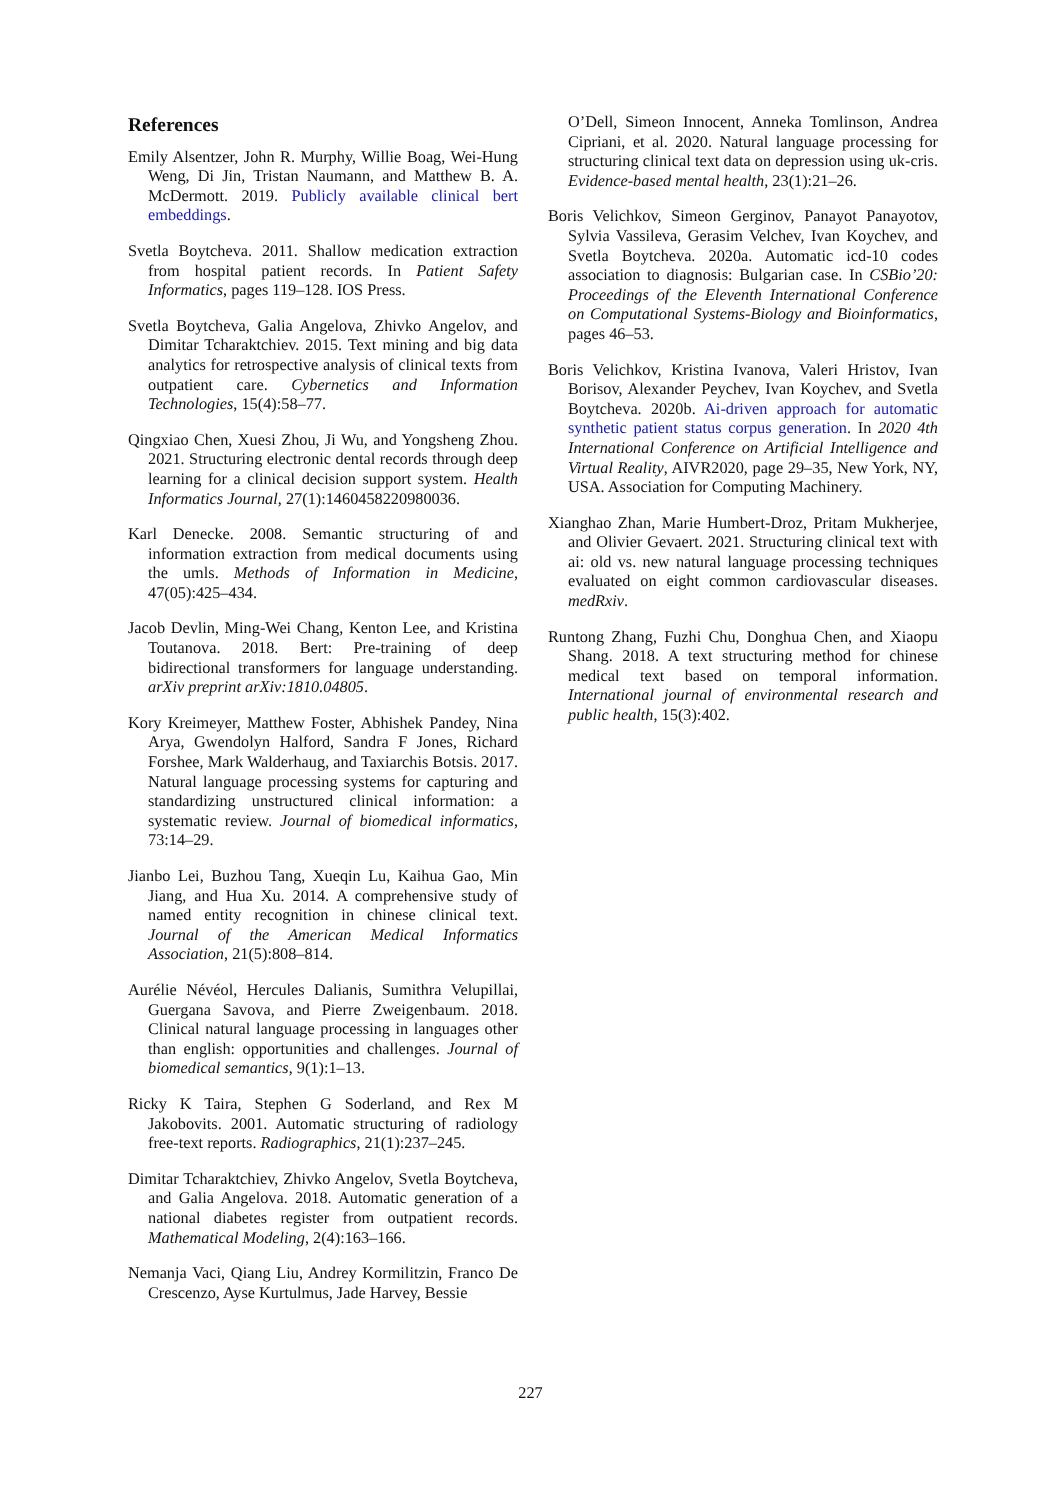References
Emily Alsentzer, John R. Murphy, Willie Boag, Wei-Hung Weng, Di Jin, Tristan Naumann, and Matthew B. A. McDermott. 2019. Publicly available clinical bert embeddings.
Svetla Boytcheva. 2011. Shallow medication extraction from hospital patient records. In Patient Safety Informatics, pages 119–128. IOS Press.
Svetla Boytcheva, Galia Angelova, Zhivko Angelov, and Dimitar Tcharaktchiev. 2015. Text mining and big data analytics for retrospective analysis of clinical texts from outpatient care. Cybernetics and Information Technologies, 15(4):58–77.
Qingxiao Chen, Xuesi Zhou, Ji Wu, and Yongsheng Zhou. 2021. Structuring electronic dental records through deep learning for a clinical decision support system. Health Informatics Journal, 27(1):1460458220980036.
Karl Denecke. 2008. Semantic structuring of and information extraction from medical documents using the umls. Methods of Information in Medicine, 47(05):425–434.
Jacob Devlin, Ming-Wei Chang, Kenton Lee, and Kristina Toutanova. 2018. Bert: Pre-training of deep bidirectional transformers for language understanding. arXiv preprint arXiv:1810.04805.
Kory Kreimeyer, Matthew Foster, Abhishek Pandey, Nina Arya, Gwendolyn Halford, Sandra F Jones, Richard Forshee, Mark Walderhaug, and Taxiarchis Botsis. 2017. Natural language processing systems for capturing and standardizing unstructured clinical information: a systematic review. Journal of biomedical informatics, 73:14–29.
Jianbo Lei, Buzhou Tang, Xueqin Lu, Kaihua Gao, Min Jiang, and Hua Xu. 2014. A comprehensive study of named entity recognition in chinese clinical text. Journal of the American Medical Informatics Association, 21(5):808–814.
Aurélie Névéol, Hercules Dalianis, Sumithra Velupillai, Guergana Savova, and Pierre Zweigenbaum. 2018. Clinical natural language processing in languages other than english: opportunities and challenges. Journal of biomedical semantics, 9(1):1–13.
Ricky K Taira, Stephen G Soderland, and Rex M Jakobovits. 2001. Automatic structuring of radiology free-text reports. Radiographics, 21(1):237–245.
Dimitar Tcharaktchiev, Zhivko Angelov, Svetla Boytcheva, and Galia Angelova. 2018. Automatic generation of a national diabetes register from outpatient records. Mathematical Modeling, 2(4):163–166.
Nemanja Vaci, Qiang Liu, Andrey Kormilitzin, Franco De Crescenzo, Ayse Kurtulmus, Jade Harvey, Bessie
O’Dell, Simeon Innocent, Anneka Tomlinson, Andrea Cipriani, et al. 2020. Natural language processing for structuring clinical text data on depression using uk-cris. Evidence-based mental health, 23(1):21–26.
Boris Velichkov, Simeon Gerginov, Panayot Panayotov, Sylvia Vassileva, Gerasim Velchev, Ivan Koychev, and Svetla Boytcheva. 2020a. Automatic icd-10 codes association to diagnosis: Bulgarian case. In CSBio’20: Proceedings of the Eleventh International Conference on Computational Systems-Biology and Bioinformatics, pages 46–53.
Boris Velichkov, Kristina Ivanova, Valeri Hristov, Ivan Borisov, Alexander Peychev, Ivan Koychev, and Svetla Boytcheva. 2020b. Ai-driven approach for automatic synthetic patient status corpus generation. In 2020 4th International Conference on Artificial Intelligence and Virtual Reality, AIVR2020, page 29–35, New York, NY, USA. Association for Computing Machinery.
Xianghao Zhan, Marie Humbert-Droz, Pritam Mukherjee, and Olivier Gevaert. 2021. Structuring clinical text with ai: old vs. new natural language processing techniques evaluated on eight common cardiovascular diseases. medRxiv.
Runtong Zhang, Fuzhi Chu, Donghua Chen, and Xiaopu Shang. 2018. A text structuring method for chinese medical text based on temporal information. International journal of environmental research and public health, 15(3):402.
227